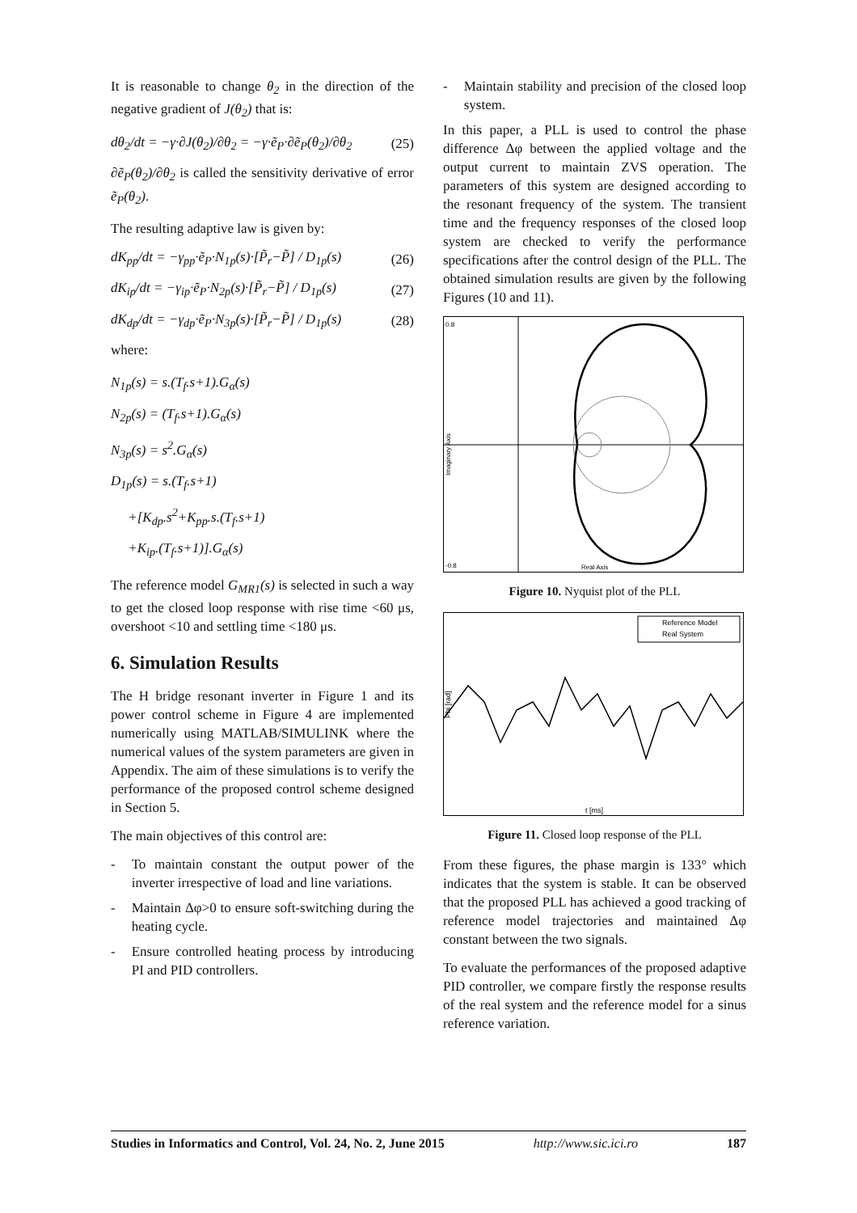It is reasonable to change θ<sub>2</sub> in the direction of the negative gradient of J(θ<sub>2</sub>) that is:
dθ<sub>2</sub>/dt = −γ·∂J(θ<sub>2</sub>)/∂θ<sub>2</sub> = −γ·ẽ<sub>P</sub>·∂ẽ<sub>P</sub>(θ<sub>2</sub>)/∂θ<sub>2</sub> (25)
∂ẽ<sub>P</sub>(θ<sub>2</sub>)/∂θ<sub>2</sub> is called the sensitivity derivative of error ẽ<sub>P</sub>(θ<sub>2</sub>).
The resulting adaptive law is given by:
dK<sub>pp</sub>/dt = −γ<sub>pp</sub>·ẽ<sub>P</sub>·N<sub>1p</sub>(s)·[P̃<sub>r</sub>−P̃] / D<sub>1p</sub>(s) (26)
dK<sub>ip</sub>/dt = −γ<sub>ip</sub>·ẽ<sub>P</sub>·N<sub>2p</sub>(s)·[P̃<sub>r</sub>−P̃] / D<sub>1p</sub>(s) (27)
dK<sub>dp</sub>/dt = −γ<sub>dp</sub>·ẽ<sub>P</sub>·N<sub>3p</sub>(s)·[P̃<sub>r</sub>−P̃] / D<sub>1p</sub>(s) (28)
where:
N<sub>1p</sub>(s) = s.(T<sub>f</sub>.s+1).G<sub>α</sub>(s)
N<sub>2p</sub>(s) = (T<sub>f</sub>.s+1).G<sub>α</sub>(s)
N<sub>3p</sub>(s) = s<sup>2</sup>.G<sub>α</sub>(s)
D<sub>1p</sub>(s) = s.(T<sub>f</sub>.s+1)
+[K<sub>dp</sub>.s<sup>2</sup>+K<sub>pp</sub>.s.(T<sub>f</sub>.s+1)
+K<sub>ip</sub>.(T<sub>f</sub>.s+1)].G<sub>α</sub>(s)
The reference model G<sub>MR1</sub>(s) is selected in such a way to get the closed loop response with rise time <60 μs, overshoot <10 and settling time <180 μs.
6. Simulation Results
The H bridge resonant inverter in Figure 1 and its power control scheme in Figure 4 are implemented numerically using MATLAB/SIMULINK where the numerical values of the system parameters are given in Appendix. The aim of these simulations is to verify the performance of the proposed control scheme designed in Section 5.
The main objectives of this control are:
- To maintain constant the output power of the inverter irrespective of load and line variations.
- Maintain Δφ>0 to ensure soft-switching during the heating cycle.
- Ensure controlled heating process by introducing PI and PID controllers.
- Maintain stability and precision of the closed loop system.
In this paper, a PLL is used to control the phase difference Δφ between the applied voltage and the output current to maintain ZVS operation. The parameters of this system are designed according to the resonant frequency of the system. The transient time and the frequency responses of the closed loop system are checked to verify the performance specifications after the control design of the PLL. The obtained simulation results are given by the following Figures (10 and 11).
0.8
-0.8
Real Axis
Imaginary Axis
Figure 10. Nyquist plot of the PLL
Reference Model
Real System
t [ms]
Phi [rad]
Figure 11. Closed loop response of the PLL
From these figures, the phase margin is 133° which indicates that the system is stable. It can be observed that the proposed PLL has achieved a good tracking of reference model trajectories and maintained Δφ constant between the two signals.
To evaluate the performances of the proposed adaptive PID controller, we compare firstly the response results of the real system and the reference model for a sinus reference variation.
Studies in Informatics and Control, Vol. 24, No. 2, June 2015 http://www.sic.ici.ro 187